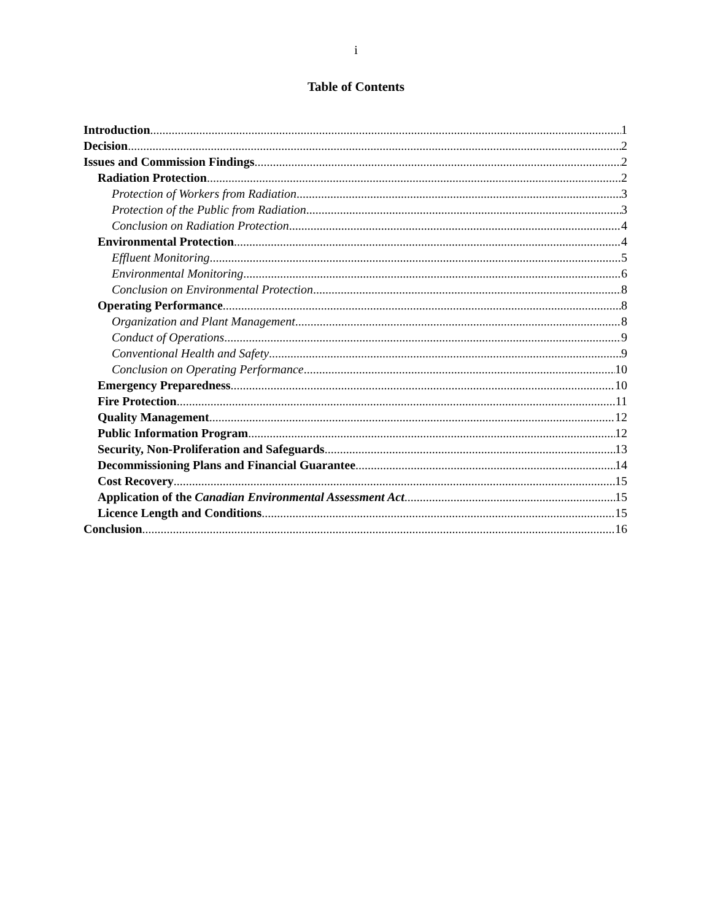i
Table of Contents
Introduction 1
Decision 2
Issues and Commission Findings 2
Radiation Protection 2
Protection of Workers from Radiation 3
Protection of the Public from Radiation 3
Conclusion on Radiation Protection 4
Environmental Protection 4
Effluent Monitoring 5
Environmental Monitoring 6
Conclusion on Environmental Protection 8
Operating Performance 8
Organization and Plant Management 8
Conduct of Operations 9
Conventional Health and Safety 9
Conclusion on Operating Performance 10
Emergency Preparedness 10
Fire Protection 11
Quality Management 12
Public Information Program 12
Security, Non-Proliferation and Safeguards 13
Decommissioning Plans and Financial Guarantee 14
Cost Recovery 15
Application of the Canadian Environmental Assessment Act 15
Licence Length and Conditions 15
Conclusion 16